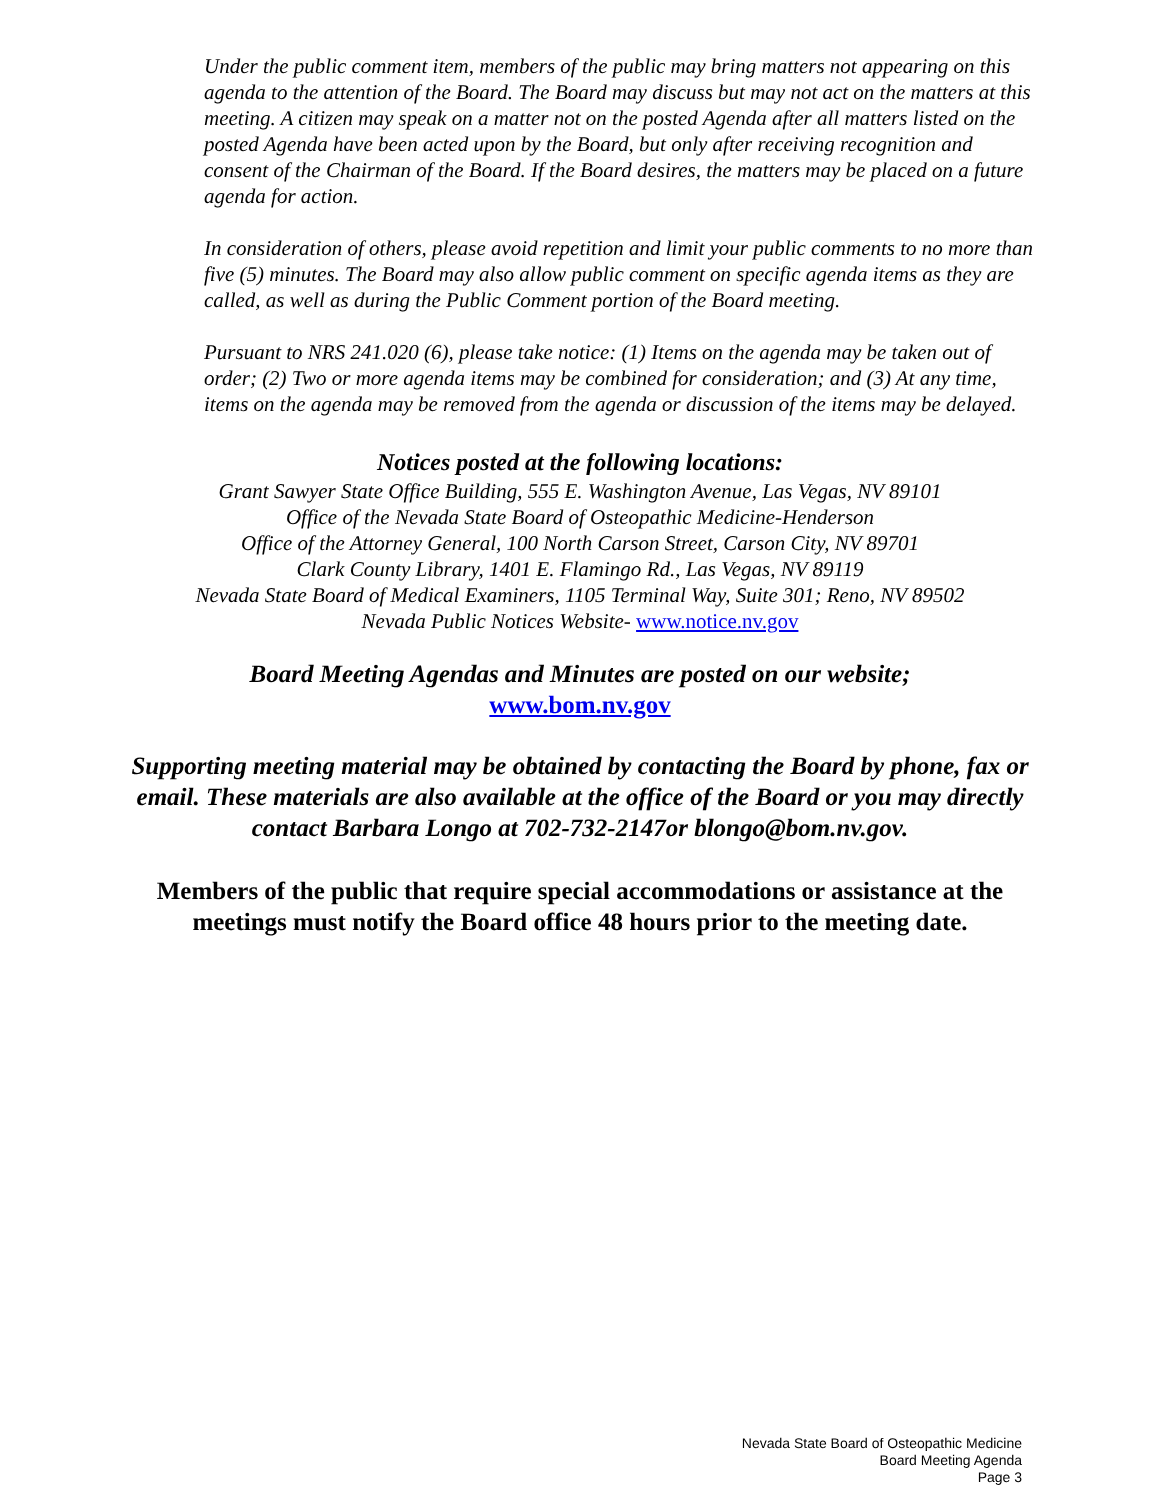Under the public comment item, members of the public may bring matters not appearing on this agenda to the attention of the Board. The Board may discuss but may not act on the matters at this meeting. A citizen may speak on a matter not on the posted Agenda after all matters listed on the posted Agenda have been acted upon by the Board, but only after receiving recognition and consent of the Chairman of the Board. If the Board desires, the matters may be placed on a future agenda for action.
In consideration of others, please avoid repetition and limit your public comments to no more than five (5) minutes. The Board may also allow public comment on specific agenda items as they are called, as well as during the Public Comment portion of the Board meeting.
Pursuant to NRS 241.020 (6), please take notice: (1) Items on the agenda may be taken out of order; (2) Two or more agenda items may be combined for consideration; and (3) At any time, items on the agenda may be removed from the agenda or discussion of the items may be delayed.
Notices posted at the following locations:
Grant Sawyer State Office Building, 555 E. Washington Avenue, Las Vegas, NV 89101
Office of the Nevada State Board of Osteopathic Medicine-Henderson
Office of the Attorney General, 100 North Carson Street, Carson City, NV 89701
Clark County Library, 1401 E. Flamingo Rd., Las Vegas, NV 89119
Nevada State Board of Medical Examiners, 1105 Terminal Way, Suite 301; Reno, NV 89502
Nevada Public Notices Website- www.notice.nv.gov
Board Meeting Agendas and Minutes are posted on our website;
www.bom.nv.gov
Supporting meeting material may be obtained by contacting the Board by phone, fax or email. These materials are also available at the office of the Board or you may directly contact Barbara Longo at 702-732-2147or blongo@bom.nv.gov.
Members of the public that require special accommodations or assistance at the meetings must notify the Board office 48 hours prior to the meeting date.
Nevada State Board of Osteopathic Medicine
Board Meeting Agenda
Page 3